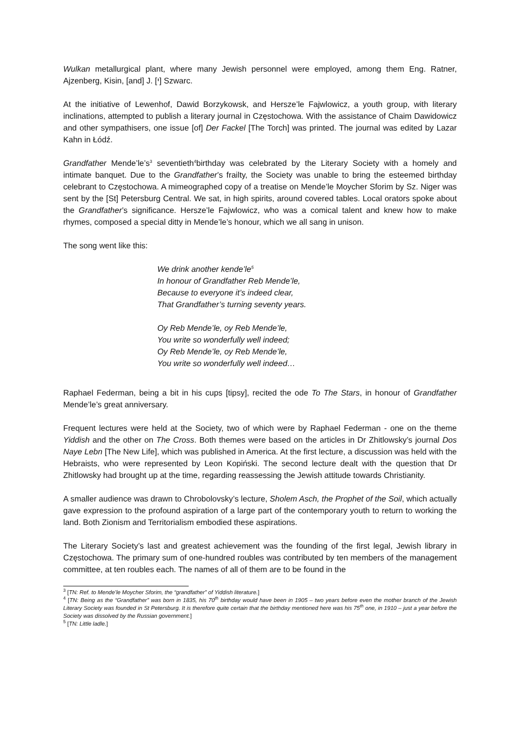Wulkan metallurgical plant, where many Jewish personnel were employed, among them Eng. Ratner, Ajzenberg, Kisin, [and] J. [י] Szwarc.
At the initiative of Lewenhof, Dawid Borzykowsk, and Hersze’le Fajwlowicz, a youth group, with literary inclinations, attempted to publish a literary journal in Częstochowa. With the assistance of Chaim Dawidowicz and other sympathisers, one issue [of] Der Fackel [The Torch] was printed. The journal was edited by Lazar Kahn in Łódź.
Grandfather Mende’le’s<sup>3</sup> seventieth<sup>4</sup>birthday was celebrated by the Literary Society with a homely and intimate banquet. Due to the Grandfather’s frailty, the Society was unable to bring the esteemed birthday celebrant to Częstochowa. A mimeographed copy of a treatise on Mende’le Moycher Sforim by Sz. Niger was sent by the [St] Petersburg Central. We sat, in high spirits, around covered tables. Local orators spoke about the Grandfather’s significance. Hersze’le Fajwlowicz, who was a comical talent and knew how to make rhymes, composed a special ditty in Mende’le’s honour, which we all sang in unison.
The song went like this:
We drink another kende’le<sup>5</sup>
In honour of Grandfather Reb Mende’le,
Because to everyone it’s indeed clear,
That Grandfather’s turning seventy years.
Oy Reb Mende’le, oy Reb Mende’le,
You write so wonderfully well indeed;
Oy Reb Mende’le, oy Reb Mende’le,
You write so wonderfully well indeed…
Raphael Federman, being a bit in his cups [tipsy], recited the ode To The Stars, in honour of Grandfather Mende’le’s great anniversary.
Frequent lectures were held at the Society, two of which were by Raphael Federman - one on the theme Yiddish and the other on The Cross. Both themes were based on the articles in Dr Zhitlowsky’s journal Dos Naye Lebn [The New Life], which was published in America. At the first lecture, a discussion was held with the Hebraists, who were represented by Leon Kopiński. The second lecture dealt with the question that Dr Zhitlowsky had brought up at the time, regarding reassessing the Jewish attitude towards Christianity.
A smaller audience was drawn to Chrobolovsky’s lecture, Sholem Asch, the Prophet of the Soil, which actually gave expression to the profound aspiration of a large part of the contemporary youth to return to working the land. Both Zionism and Territorialism embodied these aspirations.
The Literary Society’s last and greatest achievement was the founding of the first legal, Jewish library in Częstochowa. The primary sum of one-hundred roubles was contributed by ten members of the management committee, at ten roubles each. The names of all of them are to be found in the
<sup>3</sup> [TN: Ref. to Mende’le Moycher Sforim, the “grandfather” of Yiddish literature.]
<sup>4</sup> [TN: Being as the “Grandfather” was born in 1835, his 70<sup>th</sup> birthday would have been in 1905 – two years before even the mother branch of the Jewish Literary Society was founded in St Petersburg. It is therefore quite certain that the birthday mentioned here was his 75<sup>th</sup> one, in 1910 – just a year before the Society was dissolved by the Russian government.]
<sup>5</sup> [TN: Little ladle.]